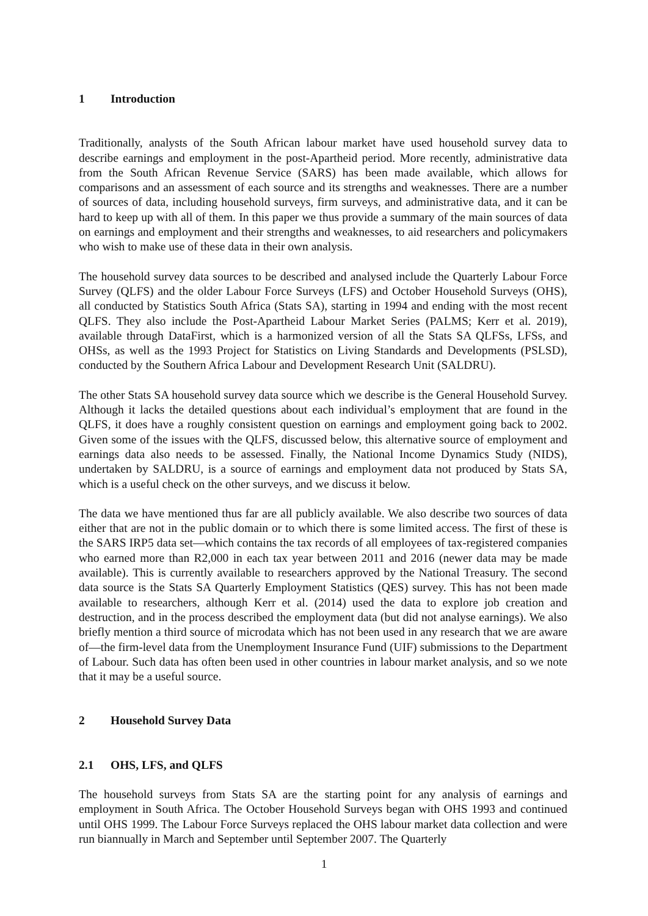1 Introduction
Traditionally, analysts of the South African labour market have used household survey data to describe earnings and employment in the post-Apartheid period. More recently, administrative data from the South African Revenue Service (SARS) has been made available, which allows for comparisons and an assessment of each source and its strengths and weaknesses. There are a number of sources of data, including household surveys, firm surveys, and administrative data, and it can be hard to keep up with all of them. In this paper we thus provide a summary of the main sources of data on earnings and employment and their strengths and weaknesses, to aid researchers and policymakers who wish to make use of these data in their own analysis.
The household survey data sources to be described and analysed include the Quarterly Labour Force Survey (QLFS) and the older Labour Force Surveys (LFS) and October Household Surveys (OHS), all conducted by Statistics South Africa (Stats SA), starting in 1994 and ending with the most recent QLFS. They also include the Post-Apartheid Labour Market Series (PALMS; Kerr et al. 2019), available through DataFirst, which is a harmonized version of all the Stats SA QLFSs, LFSs, and OHSs, as well as the 1993 Project for Statistics on Living Standards and Developments (PSLSD), conducted by the Southern Africa Labour and Development Research Unit (SALDRU).
The other Stats SA household survey data source which we describe is the General Household Survey. Although it lacks the detailed questions about each individual’s employment that are found in the QLFS, it does have a roughly consistent question on earnings and employment going back to 2002. Given some of the issues with the QLFS, discussed below, this alternative source of employment and earnings data also needs to be assessed. Finally, the National Income Dynamics Study (NIDS), undertaken by SALDRU, is a source of earnings and employment data not produced by Stats SA, which is a useful check on the other surveys, and we discuss it below.
The data we have mentioned thus far are all publicly available. We also describe two sources of data either that are not in the public domain or to which there is some limited access. The first of these is the SARS IRP5 data set—which contains the tax records of all employees of tax-registered companies who earned more than R2,000 in each tax year between 2011 and 2016 (newer data may be made available). This is currently available to researchers approved by the National Treasury. The second data source is the Stats SA Quarterly Employment Statistics (QES) survey. This has not been made available to researchers, although Kerr et al. (2014) used the data to explore job creation and destruction, and in the process described the employment data (but did not analyse earnings). We also briefly mention a third source of microdata which has not been used in any research that we are aware of—the firm-level data from the Unemployment Insurance Fund (UIF) submissions to the Department of Labour. Such data has often been used in other countries in labour market analysis, and so we note that it may be a useful source.
2 Household Survey Data
2.1 OHS, LFS, and QLFS
The household surveys from Stats SA are the starting point for any analysis of earnings and employment in South Africa. The October Household Surveys began with OHS 1993 and continued until OHS 1999. The Labour Force Surveys replaced the OHS labour market data collection and were run biannually in March and September until September 2007. The Quarterly
1